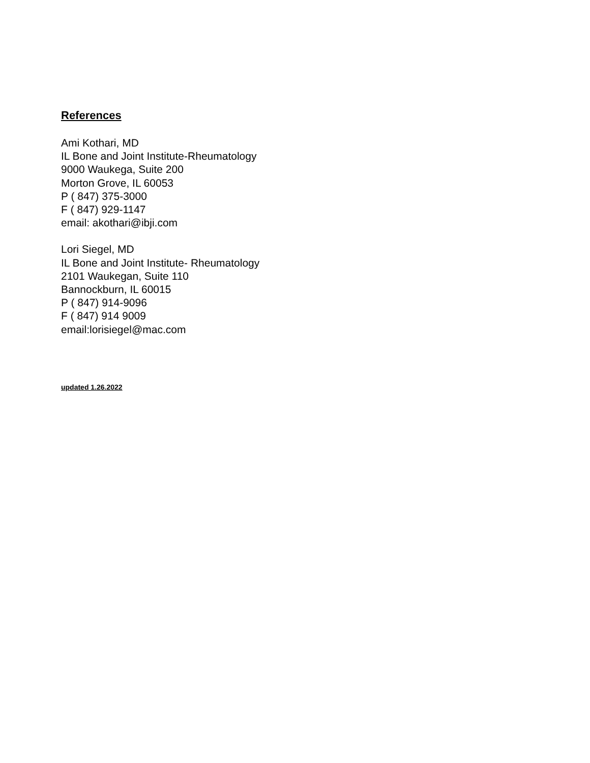References
Ami Kothari, MD
IL Bone and Joint Institute-Rheumatology
9000 Waukega, Suite 200
Morton Grove, IL 60053
P ( 847) 375-3000
F ( 847) 929-1147
email: akothari@ibji.com
Lori Siegel, MD
IL Bone and Joint Institute- Rheumatology
2101 Waukegan, Suite 110
Bannockburn, IL 60015
P ( 847) 914-9096
F ( 847) 914 9009
email:lorisiegel@mac.com
updated 1.26.2022